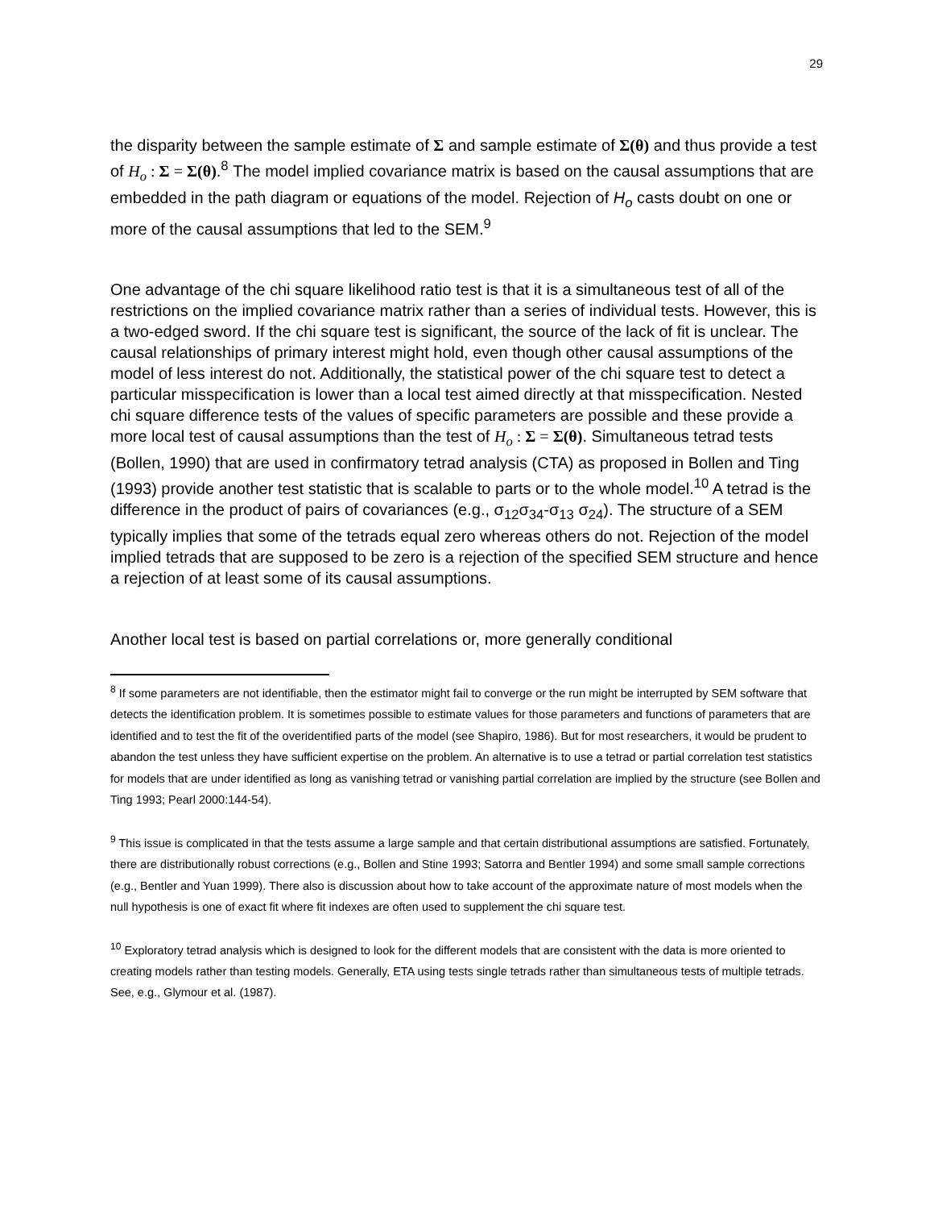29
the disparity between the sample estimate of Σ and sample estimate of Σ(θ) and thus provide a test of H<sub>o</sub> : Σ = Σ(θ).<sup>8</sup> The model implied covariance matrix is based on the causal assumptions that are embedded in the path diagram or equations of the model. Rejection of H<sub>o</sub> casts doubt on one or more of the causal assumptions that led to the SEM.<sup>9</sup>
One advantage of the chi square likelihood ratio test is that it is a simultaneous test of all of the restrictions on the implied covariance matrix rather than a series of individual tests. However, this is a two-edged sword. If the chi square test is significant, the source of the lack of fit is unclear. The causal relationships of primary interest might hold, even though other causal assumptions of the model of less interest do not. Additionally, the statistical power of the chi square test to detect a particular misspecification is lower than a local test aimed directly at that misspecification. Nested chi square difference tests of the values of specific parameters are possible and these provide a more local test of causal assumptions than the test of H<sub>o</sub> : Σ = Σ(θ). Simultaneous tetrad tests (Bollen, 1990) that are used in confirmatory tetrad analysis (CTA) as proposed in Bollen and Ting (1993) provide another test statistic that is scalable to parts or to the whole model.<sup>10</sup> A tetrad is the difference in the product of pairs of covariances (e.g., σ<sub>12</sub>σ<sub>34</sub>-σ<sub>13</sub> σ<sub>24</sub>). The structure of a SEM typically implies that some of the tetrads equal zero whereas others do not. Rejection of the model implied tetrads that are supposed to be zero is a rejection of the specified SEM structure and hence a rejection of at least some of its causal assumptions.
Another local test is based on partial correlations or, more generally conditional
<sup>8</sup> If some parameters are not identifiable, then the estimator might fail to converge or the run might be interrupted by SEM software that detects the identification problem. It is sometimes possible to estimate values for those parameters and functions of parameters that are identified and to test the fit of the overidentified parts of the model (see Shapiro, 1986). But for most researchers, it would be prudent to abandon the test unless they have sufficient expertise on the problem. An alternative is to use a tetrad or partial correlation test statistics for models that are under identified as long as vanishing tetrad or vanishing partial correlation are implied by the structure (see Bollen and Ting 1993; Pearl 2000:144-54).
<sup>9</sup> This issue is complicated in that the tests assume a large sample and that certain distributional assumptions are satisfied. Fortunately, there are distributionally robust corrections (e.g., Bollen and Stine 1993; Satorra and Bentler 1994) and some small sample corrections (e.g., Bentler and Yuan 1999). There also is discussion about how to take account of the approximate nature of most models when the null hypothesis is one of exact fit where fit indexes are often used to supplement the chi square test.
<sup>10</sup> Exploratory tetrad analysis which is designed to look for the different models that are consistent with the data is more oriented to creating models rather than testing models. Generally, ETA using tests single tetrads rather than simultaneous tests of multiple tetrads. See, e.g., Glymour et al. (1987).